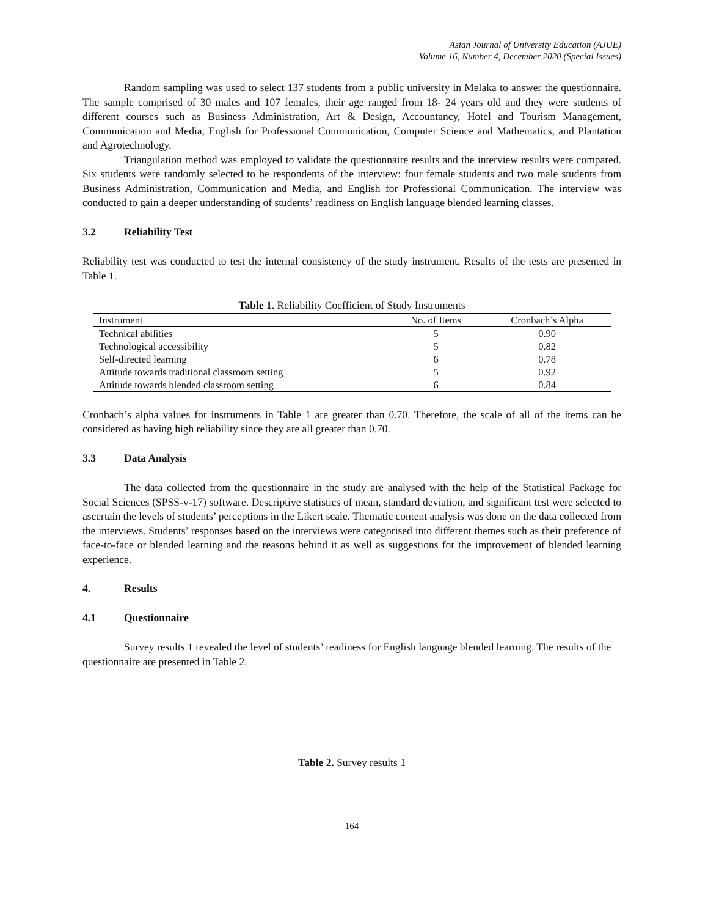Asian Journal of University Education (AJUE)
Volume 16, Number 4, December 2020 (Special Issues)
Random sampling was used to select 137 students from a public university in Melaka to answer the questionnaire. The sample comprised of 30 males and 107 females, their age ranged from 18- 24 years old and they were students of different courses such as Business Administration, Art & Design, Accountancy, Hotel and Tourism Management, Communication and Media, English for Professional Communication, Computer Science and Mathematics, and Plantation and Agrotechnology.
Triangulation method was employed to validate the questionnaire results and the interview results were compared. Six students were randomly selected to be respondents of the interview: four female students and two male students from Business Administration, Communication and Media, and English for Professional Communication. The interview was conducted to gain a deeper understanding of students’ readiness on English language blended learning classes.
3.2 Reliability Test
Reliability test was conducted to test the internal consistency of the study instrument. Results of the tests are presented in Table 1.
Table 1. Reliability Coefficient of Study Instruments
| Instrument | No. of Items | Cronbach’s Alpha |
| --- | --- | --- |
| Technical abilities | 5 | 0.90 |
| Technological accessibility | 5 | 0.82 |
| Self-directed learning | 6 | 0.78 |
| Attitude towards traditional classroom setting | 5 | 0.92 |
| Attitude towards blended classroom setting | 6 | 0.84 |
Cronbach’s alpha values for instruments in Table 1 are greater than 0.70. Therefore, the scale of all of the items can be considered as having high reliability since they are all greater than 0.70.
3.3 Data Analysis
The data collected from the questionnaire in the study are analysed with the help of the Statistical Package for Social Sciences (SPSS-v-17) software. Descriptive statistics of mean, standard deviation, and significant test were selected to ascertain the levels of students’ perceptions in the Likert scale. Thematic content analysis was done on the data collected from the interviews. Students’ responses based on the interviews were categorised into different themes such as their preference of face-to-face or blended learning and the reasons behind it as well as suggestions for the improvement of blended learning experience.
4. Results
4.1 Questionnaire
Survey results 1 revealed the level of students’ readiness for English language blended learning. The results of the questionnaire are presented in Table 2.
Table 2. Survey results 1
164